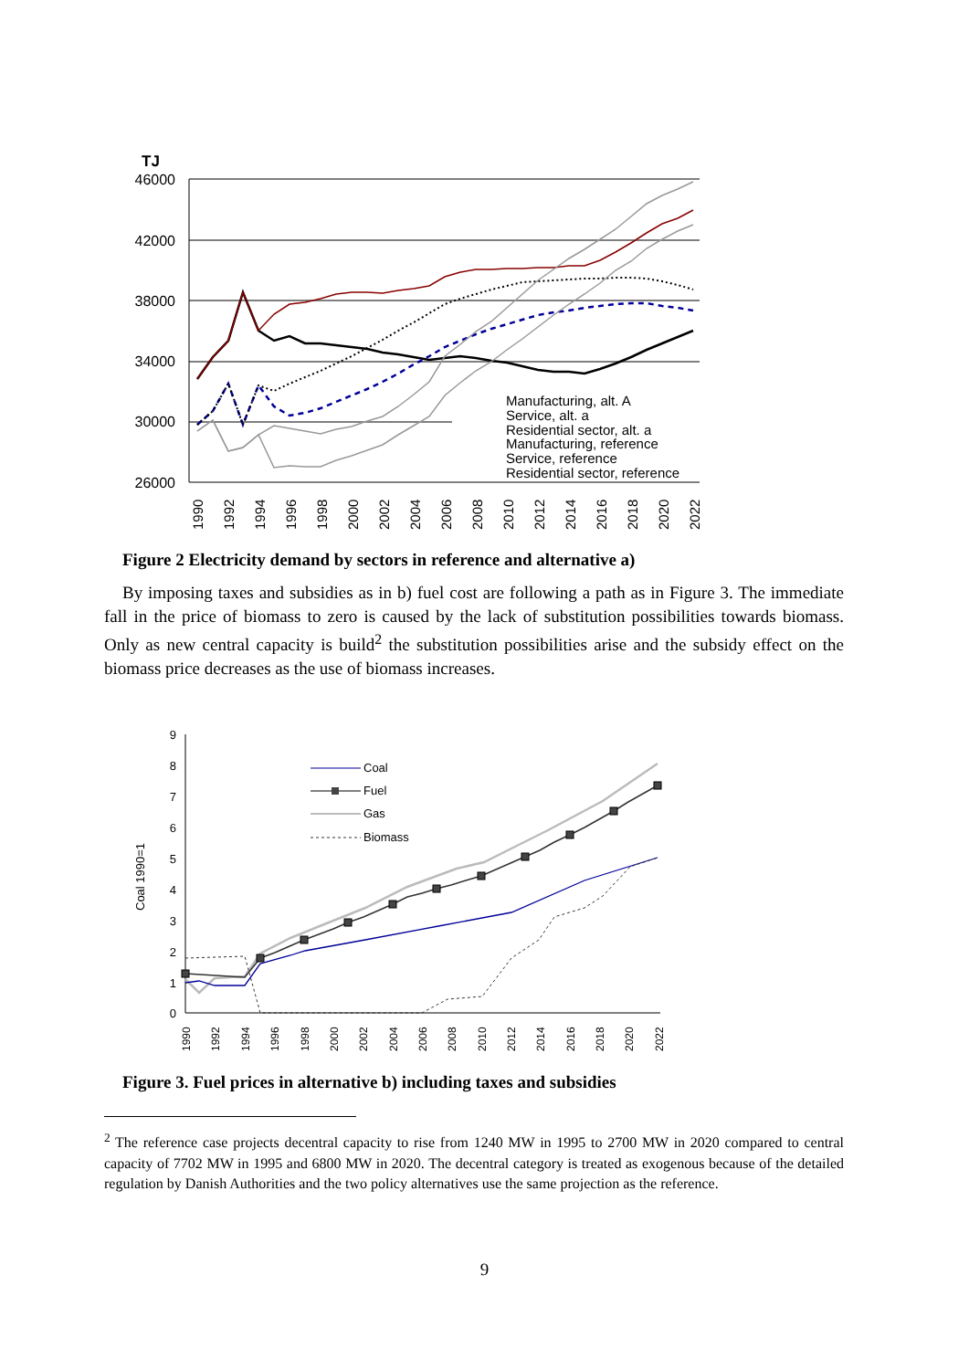TJ
46000
42000
38000
34000
30000
26000
Manufacturing, alt. A
Service, alt. a
Residential sector, alt. a
Manufacturing, reference
Service, reference
Residential sector, reference
1990
1992
1994
1996
1998
2000
2002
2004
2006
2008
2010
2012
2014
2016
2018
2020
2022
Figure 2 Electricity demand by sectors in reference and alternative a)
By imposing taxes and subsidies as in b) fuel cost are following a path as in Figure 3. The immediate fall in the price of biomass to zero is caused by the lack of substitution possibilities towards biomass. Only as new central capacity is build<sup>2</sup> the substitution possibilities arise and the subsidy effect on the biomass price decreases as the use of biomass increases.
Coal 1990=1
9
8
7
6
5
4
3
2
1
0
Coal
Fuel
Gas
Biomass
1990
1992
1994
1996
1998
2000
2002
2004
2006
2008
2010
2012
2014
2016
2018
2020
2022
Figure 3. Fuel prices in alternative b) including taxes and subsidies
<sup>2</sup> The reference case projects decentral capacity to rise from 1240 MW in 1995 to 2700 MW in 2020 compared to central capacity of 7702 MW in 1995 and 6800 MW in 2020. The decentral category is treated as exogenous because of the detailed regulation by Danish Authorities and the two policy alternatives use the same projection as the reference.
9